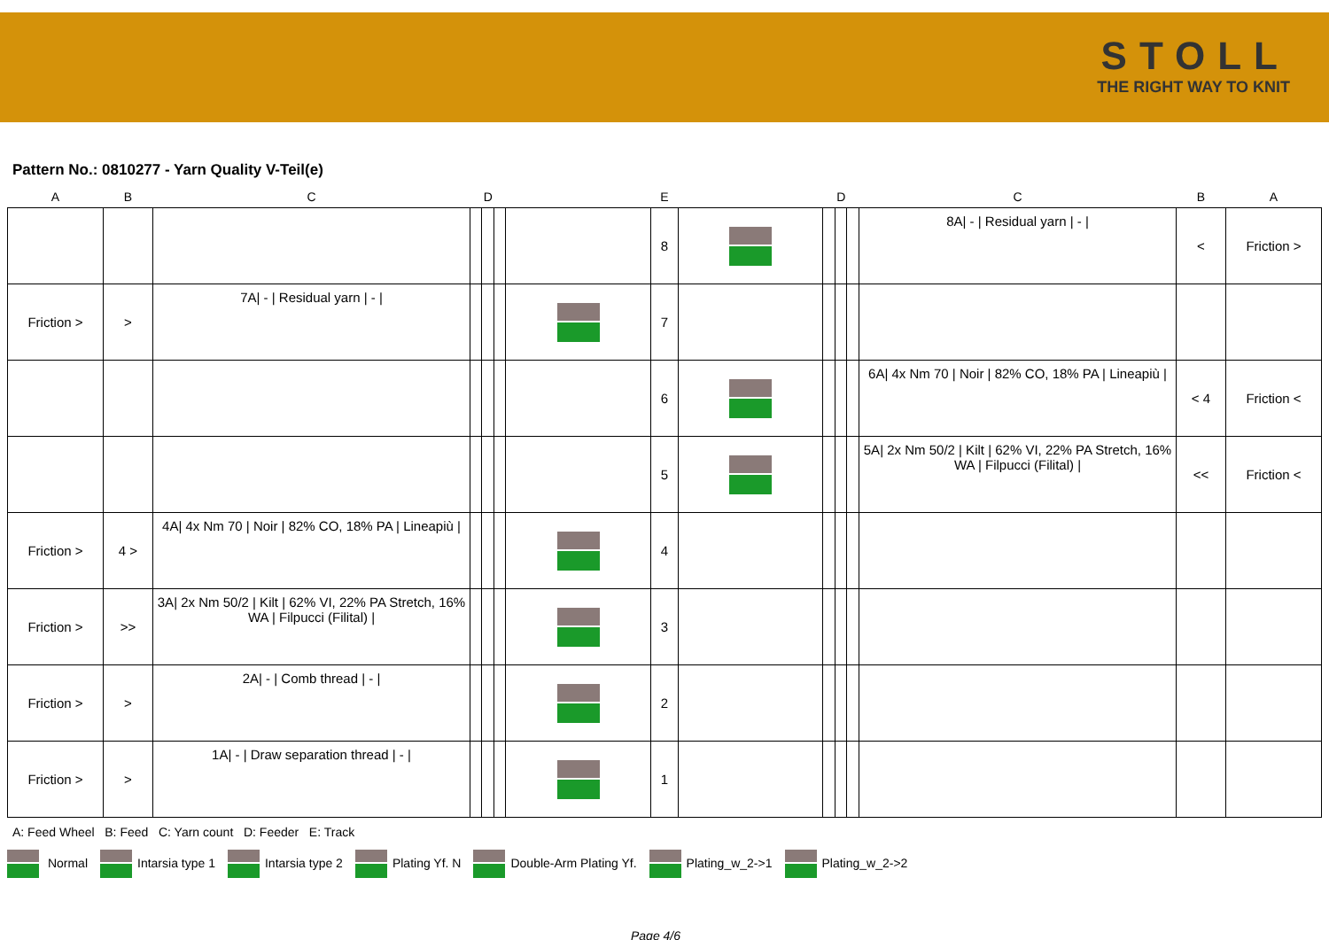STOLL
THE RIGHT WAY TO KNIT
Pattern No.: 0810277 - Yarn Quality V-Teil(e)
| A | B | C | D | | | E | | | D | | | C | B | A |
| --- | --- | --- | --- | --- | --- | --- | --- | --- | --- | --- | --- | --- | --- | --- |
| | | | | | | | 8 | | | | | 8A/ - / Residual yarn / - / | < | Friction > |
| Friction > | > | 7A/ - / Residual yarn / - / | | | | | 7 | | | | | | | |
| | | | | | | | 6 | | | | | 6A/ 4x Nm 70 / Noir / 82% CO, 18% PA / Lineapiù / | < 4 | Friction < |
| | | | | | | | 5 | | | | | 5A/ 2x Nm 50/2 / Kilt / 62% VI, 22% PA Stretch, 16% WA / Filpucci (Filital) / | << | Friction < |
| Friction > | 4 > | 4A/ 4x Nm 70 / Noir / 82% CO, 18% PA / Lineapiù / | | | | | 4 | | | | | | | |
| Friction > | >> | 3A/ 2x Nm 50/2 / Kilt / 62% VI, 22% PA Stretch, 16% WA / Filpucci (Filital) / | | | | | 3 | | | | | | | |
| Friction > | > | 2A/ - / Comb thread / - / | | | | | 2 | | | | | | | |
| Friction > | > | 1A/ - / Draw separation thread / - / | | | | | 1 | | | | | | | |
A: Feed Wheel B: Feed C: Yarn count D: Feeder E: Track
Normal Intarsia type 1 Intarsia type 2 Plating Yf. N Double-Arm Plating Yf. Plating_w_2->1 Plating_w_2->2
Page 4/6